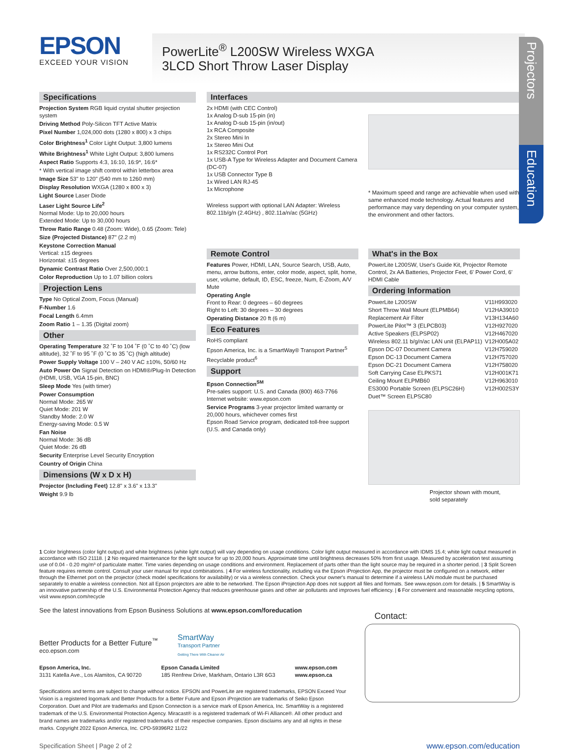EPSON
EXCEED YOUR VISION
PowerLite<sup>®</sup> L200SW Wireless WXGA
3LCD Short Throw Laser Display
Projectors
Education
Specifications
Projection System RGB liquid crystal shutter projection system
Driving Method Poly-Silicon TFT Active Matrix
Pixel Number 1,024,000 dots (1280 x 800) x 3 chips
Color Brightness<sup>1</sup> Color Light Output: 3,800 lumens
White Brightness<sup>1</sup> White Light Output: 3,800 lumens
Aspect Ratio Supports 4:3, 16:10, 16:9*, 16:6*
* With vertical image shift control within letterbox area
Image Size 53" to 120" (540 mm to 1260 mm)
Display Resolution WXGA (1280 x 800 x 3)
Light Source Laser Diode
Laser Light Source Life<sup>2</sup>
Normal Mode: Up to 20,000 hours
Extended Mode: Up to 30,000 hours
Throw Ratio Range 0.48 (Zoom: Wide), 0.65 (Zoom: Tele)
Size (Projected Distance) 87" (2.2 m)
Keystone Correction Manual
Vertical: ±15 degrees
Horizontal: ±15 degrees
Dynamic Contrast Ratio Over 2,500,000:1
Color Reproduction Up to 1.07 billion colors
Projection Lens
Type No Optical Zoom, Focus (Manual)
F-Number 1.6
Focal Length 6.4mm
Zoom Ratio 1 – 1.35 (Digital zoom)
Other
Operating Temperature 32 ˚F to 104 ˚F (0 ˚C to 40 ˚C) (low altitude), 32 ˚F to 95 ˚F (0 ˚C to 35 ˚C) (high altitude)
Power Supply Voltage 100 V – 240 V AC ±10%, 50/60 Hz
Auto Power On Signal Detection on HDMI®/Plug-In Detection (HDMI, USB, VGA 15-pin, BNC)
Sleep Mode Yes (with timer)
Power Consumption
Normal Mode: 265 W
Quiet Mode: 201 W
Standby Mode: 2.0 W
Energy-saving Mode: 0.5 W
Fan Noise
Normal Mode: 36 dB
Quiet Mode: 26 dB
Security Enterprise Level Security Encryption
Country of Origin China
Dimensions (W x D x H)
Projector (Including Feet) 12.8" x 3.6" x 13.3"
Weight 9.9 lb
Interfaces
2x HDMI (with CEC Control)
1x Analog D-sub 15-pin (in)
1x Analog D-sub 15-pin (in/out)
1x RCA Composite
2x Stereo Mini In
1x Stereo Mini Out
1x RS232C Control Port
1x USB-A Type for Wireless Adapter and Document Camera (DC-07)
1x USB Connector Type B
1x Wired LAN RJ-45
1x Microphone
Wireless support with optional LAN Adapter: Wireless 802.11b/g/n (2.4GHz) , 802.11a/n/ac (5GHz)
* Maximum speed and range are achievable when used with same enhanced mode technology. Actual features and performance may vary depending on your computer system, the environment and other factors.
Remote Control
Features Power, HDMI, LAN, Source Search, USB, Auto, menu, arrow buttons, enter, color mode, aspect, split, home, user, volume, default, ID, ESC, freeze, Num, E-Zoom, A/V Mute
Operating Angle
Front to Rear: 0 degrees – 60 degrees
Right to Left: 30 degrees – 30 degrees
Operating Distance 20 ft (6 m)
Eco Features
RoHS compliant
Epson America, Inc. is a SmartWay® Transport Partner<sup>5</sup>
Recyclable product<sup>6</sup>
Support
Epson Connection<sup>SM</sup>
Pre-sales support: U.S. and Canada (800) 463-7766
Internet website: www.epson.com
Service Programs 3-year projector limited warranty or 20,000 hours, whichever comes first
Epson Road Service program, dedicated toll-free support (U.S. and Canada only)
What's in the Box
PowerLite L200SW, User's Guide Kit, Projector Remote Control, 2x AA Batteries, Projector Feet, 6' Power Cord, 6' HDMI Cable
Ordering Information
| PowerLite L200SW | V11H993020 |
| Short Throw Wall Mount (ELPMB64) | V12HA39010 |
| Replacement Air Filter | V13H134A60 |
| PowerLite Pilot™ 3 (ELPCB03) | V12H927020 |
| Active Speakers (ELPSP02) | V12H467020 |
| Wireless 802.11 b/g/n/ac LAN unit (ELPAP11) | V12H005A02 |
| Epson DC-07 Document Camera | V12H759020 |
| Epson DC-13 Document Camera | V12H757020 |
| Epson DC-21 Document Camera | V12H758020 |
| Soft Carrying Case ELPKS71 | V12H001K71 |
| Ceiling Mount ELPMB60 | V12H963010 |
| ES3000 Portable Screen (ELPSC26H) | V12H002S3Y |
| Duet™ Screen ELPSC80 | |
Projector shown with mount,
sold separately
1 Color brightness (color light output) and white brightness (white light output) will vary depending on usage conditions. Color light output measured in accordance with IDMS 15.4; white light output measured in accordance with ISO 21118. | 2 No required maintenance for the light source for up to 20,000 hours. Approximate time until brightness decreases 50% from first usage. Measured by acceleration test assuming use of 0.04 - 0.20 mg/m³ of particulate matter. Time varies depending on usage conditions and environment. Replacement of parts other than the light source may be required in a shorter period. | 3 Split Screen feature requires remote control. Consult your user manual for input combinations. | 4 For wireless functionality, including via the Epson iProjection App, the projector must be configured on a network, either through the Ethernet port on the projector (check model specifications for availability) or via a wireless connection. Check your owner's manual to determine if a wireless LAN module must be purchased separately to enable a wireless connection. Not all Epson projectors are able to be networked. The Epson iProjection App does not support all files and formats. See www.epson.com for details. | 5 SmartWay is an innovative partnership of the U.S. Environmental Protection Agency that reduces greenhouse gases and other air pollutants and improves fuel efficiency. | 6 For convenient and reasonable recycling options, visit www.epson.com/recycle
See the latest innovations from Epson Business Solutions at www.epson.com/foreducation
Better Products for a Better Future<sup>™</sup>
eco.epson.com
SmartWay
Transport Partner
Getting There With Cleaner Air
Epson America, Inc.
3131 Katella Ave., Los Alamitos, CA 90720
Epson Canada Limited
185 Renfrew Drive, Markham, Ontario L3R 6G3
www.epson.com
www.epson.ca
Specifications and terms are subject to change without notice. EPSON and PowerLite are registered trademarks, EPSON Exceed Your Vision is a registered logomark and Better Products for a Better Future and Epson iProjection are trademarks of Seiko Epson Corporation. Duet and Pilot are trademarks and Epson Connection is a service mark of Epson America, Inc. SmartWay is a registered trademark of the U.S. Environmental Protection Agency. Miracast® is a registered trademark of Wi-Fi Alliance®. All other product and brand names are trademarks and/or registered trademarks of their respective companies. Epson disclaims any and all rights in these marks. Copyright 2022 Epson America, Inc. CPD-59396R2 11/22
Contact:
Specification Sheet | Page 2 of 2 www.epson.com/education